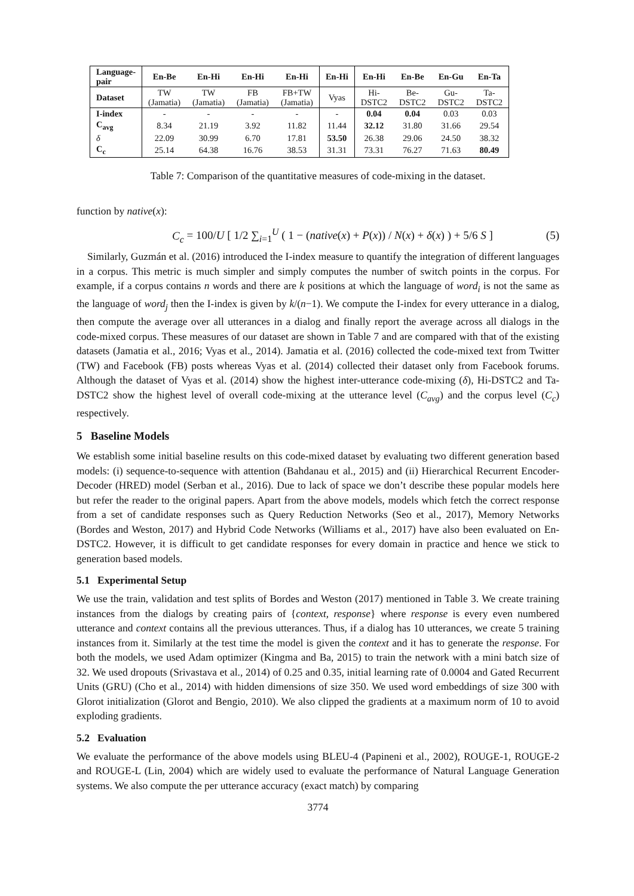| Language- pair | En-Be | En-Hi | En-Hi | En-Hi | En-Hi | En-Hi | En-Be | En-Gu | En-Ta |
| --- | --- | --- | --- | --- | --- | --- | --- | --- | --- |
| Dataset | TW (Jamatia) | TW (Jamatia) | FB (Jamatia) | FB+TW (Jamatia) | Vyas | Hi- DSTC2 | Be- DSTC2 | Gu- DSTC2 | Ta- DSTC2 |
| I-index | - | - | - | - | - | 0.04 | 0.04 | 0.03 | 0.03 |
| C<sub>avg</sub> | 8.34 | 21.19 | 3.92 | 11.82 | 11.44 | 32.12 | 31.80 | 31.66 | 29.54 |
| δ | 22.09 | 30.99 | 6.70 | 17.81 | 53.50 | 26.38 | 29.06 | 24.50 | 38.32 |
| C<sub>c</sub> | 25.14 | 64.38 | 16.76 | 38.53 | 31.31 | 73.31 | 76.27 | 71.63 | 80.49 |
Table 7: Comparison of the quantitative measures of code-mixing in the dataset.
function by native(x):
C<sub>c</sub> = 100/U [ 1/2 ∑<sub>i=1</sub><sup>U</sup> ( 1 − (native(x) + P(x)) / N(x) + δ(x) ) + 5/6 S ] (5)
Similarly, Guzmán et al. (2016) introduced the I-index measure to quantify the integration of different languages in a corpus. This metric is much simpler and simply computes the number of switch points in the corpus. For example, if a corpus contains n words and there are k positions at which the language of word<sub>i</sub> is not the same as the language of word<sub>j</sub> then the I-index is given by k/(n−1). We compute the I-index for every utterance in a dialog, then compute the average over all utterances in a dialog and finally report the average across all dialogs in the code-mixed corpus. These measures of our dataset are shown in Table 7 and are compared with that of the existing datasets (Jamatia et al., 2016; Vyas et al., 2014). Jamatia et al. (2016) collected the code-mixed text from Twitter (TW) and Facebook (FB) posts whereas Vyas et al. (2014) collected their dataset only from Facebook forums. Although the dataset of Vyas et al. (2014) show the highest inter-utterance code-mixing (δ), Hi-DSTC2 and Ta-DSTC2 show the highest level of overall code-mixing at the utterance level (C<sub>avg</sub>) and the corpus level (C<sub>c</sub>) respectively.
5 Baseline Models
We establish some initial baseline results on this code-mixed dataset by evaluating two different generation based models: (i) sequence-to-sequence with attention (Bahdanau et al., 2015) and (ii) Hierarchical Recurrent Encoder-Decoder (HRED) model (Serban et al., 2016). Due to lack of space we don’t describe these popular models here but refer the reader to the original papers. Apart from the above models, models which fetch the correct response from a set of candidate responses such as Query Reduction Networks (Seo et al., 2017), Memory Networks (Bordes and Weston, 2017) and Hybrid Code Networks (Williams et al., 2017) have also been evaluated on En-DSTC2. However, it is difficult to get candidate responses for every domain in practice and hence we stick to generation based models.
5.1 Experimental Setup
We use the train, validation and test splits of Bordes and Weston (2017) mentioned in Table 3. We create training instances from the dialogs by creating pairs of {context, response} where response is every even numbered utterance and context contains all the previous utterances. Thus, if a dialog has 10 utterances, we create 5 training instances from it. Similarly at the test time the model is given the context and it has to generate the response. For both the models, we used Adam optimizer (Kingma and Ba, 2015) to train the network with a mini batch size of 32. We used dropouts (Srivastava et al., 2014) of 0.25 and 0.35, initial learning rate of 0.0004 and Gated Recurrent Units (GRU) (Cho et al., 2014) with hidden dimensions of size 350. We used word embeddings of size 300 with Glorot initialization (Glorot and Bengio, 2010). We also clipped the gradients at a maximum norm of 10 to avoid exploding gradients.
5.2 Evaluation
We evaluate the performance of the above models using BLEU-4 (Papineni et al., 2002), ROUGE-1, ROUGE-2 and ROUGE-L (Lin, 2004) which are widely used to evaluate the performance of Natural Language Generation systems. We also compute the per utterance accuracy (exact match) by comparing
3774